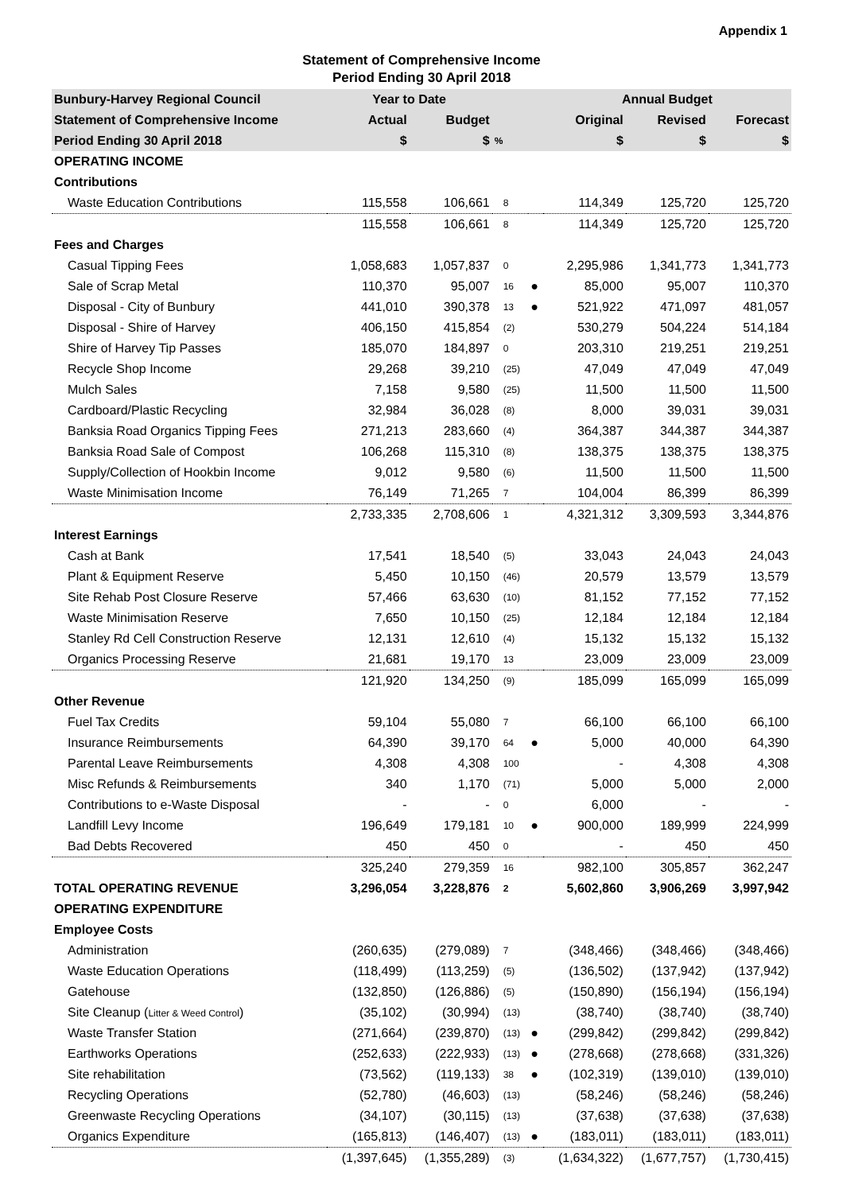Appendix 1
Statement of Comprehensive Income
Period Ending 30 April 2018
| Bunbury-Harvey Regional Council | Year to Date | | | | Annual Budget | | |
| --- | --- | --- | --- | --- | --- | --- | --- |
| Statement of Comprehensive Income | Actual | Budget | | | Original | Revised | Forecast |
| Period Ending 30 April 2018 | $ | $ | % | | $ | $ | $ |
| OPERATING INCOME | | | | | | | |
| Contributions | | | | | | | |
| Waste Education Contributions | 115,558 | 106,661 | 8 | | 114,349 | 125,720 | 125,720 |
| | 115,558 | 106,661 | 8 | | 114,349 | 125,720 | 125,720 |
| Fees and Charges | | | | | | | |
| Casual Tipping Fees | 1,058,683 | 1,057,837 | 0 | | 2,295,986 | 1,341,773 | 1,341,773 |
| Sale of Scrap Metal | 110,370 | 95,007 | 16 | ● | 85,000 | 95,007 | 110,370 |
| Disposal - City of Bunbury | 441,010 | 390,378 | 13 | ● | 521,922 | 471,097 | 481,057 |
| Disposal - Shire of Harvey | 406,150 | 415,854 | (2) | | 530,279 | 504,224 | 514,184 |
| Shire of Harvey Tip Passes | 185,070 | 184,897 | 0 | | 203,310 | 219,251 | 219,251 |
| Recycle Shop Income | 29,268 | 39,210 | (25) | | 47,049 | 47,049 | 47,049 |
| Mulch Sales | 7,158 | 9,580 | (25) | | 11,500 | 11,500 | 11,500 |
| Cardboard/Plastic Recycling | 32,984 | 36,028 | (8) | | 8,000 | 39,031 | 39,031 |
| Banksia Road Organics Tipping Fees | 271,213 | 283,660 | (4) | | 364,387 | 344,387 | 344,387 |
| Banksia Road Sale of Compost | 106,268 | 115,310 | (8) | | 138,375 | 138,375 | 138,375 |
| Supply/Collection of Hookbin Income | 9,012 | 9,580 | (6) | | 11,500 | 11,500 | 11,500 |
| Waste Minimisation Income | 76,149 | 71,265 | 7 | | 104,004 | 86,399 | 86,399 |
| | 2,733,335 | 2,708,606 | 1 | | 4,321,312 | 3,309,593 | 3,344,876 |
| Interest Earnings | | | | | | | |
| Cash at Bank | 17,541 | 18,540 | (5) | | 33,043 | 24,043 | 24,043 |
| Plant & Equipment Reserve | 5,450 | 10,150 | (46) | | 20,579 | 13,579 | 13,579 |
| Site Rehab Post Closure Reserve | 57,466 | 63,630 | (10) | | 81,152 | 77,152 | 77,152 |
| Waste Minimisation Reserve | 7,650 | 10,150 | (25) | | 12,184 | 12,184 | 12,184 |
| Stanley Rd Cell Construction Reserve | 12,131 | 12,610 | (4) | | 15,132 | 15,132 | 15,132 |
| Organics Processing Reserve | 21,681 | 19,170 | 13 | | 23,009 | 23,009 | 23,009 |
| | 121,920 | 134,250 | (9) | | 185,099 | 165,099 | 165,099 |
| Other Revenue | | | | | | | |
| Fuel Tax Credits | 59,104 | 55,080 | 7 | | 66,100 | 66,100 | 66,100 |
| Insurance Reimbursements | 64,390 | 39,170 | 64 | ● | 5,000 | 40,000 | 64,390 |
| Parental Leave Reimbursements | 4,308 | 4,308 | 100 | | - | 4,308 | 4,308 |
| Misc Refunds & Reimbursements | 340 | 1,170 | (71) | | 5,000 | 5,000 | 2,000 |
| Contributions to e-Waste Disposal | - | - | 0 | | 6,000 | - | - |
| Landfill Levy Income | 196,649 | 179,181 | 10 | ● | 900,000 | 189,999 | 224,999 |
| Bad Debts Recovered | 450 | 450 | 0 | | - | 450 | 450 |
| | 325,240 | 279,359 | 16 | | 982,100 | 305,857 | 362,247 |
| TOTAL OPERATING REVENUE | 3,296,054 | 3,228,876 | 2 | | 5,602,860 | 3,906,269 | 3,997,942 |
| OPERATING EXPENDITURE | | | | | | | |
| Employee Costs | | | | | | | |
| Administration | (260,635) | (279,089) | 7 | | (348,466) | (348,466) | (348,466) |
| Waste Education Operations | (118,499) | (113,259) | (5) | | (136,502) | (137,942) | (137,942) |
| Gatehouse | (132,850) | (126,886) | (5) | | (150,890) | (156,194) | (156,194) |
| Site Cleanup ( Litter & Weed Control ) | (35,102) | (30,994) | (13) | | (38,740) | (38,740) | (38,740) |
| Waste Transfer Station | (271,664) | (239,870) | (13) | ● | (299,842) | (299,842) | (299,842) |
| Earthworks Operations | (252,633) | (222,933) | (13) | ● | (278,668) | (278,668) | (331,326) |
| Site rehabilitation | (73,562) | (119,133) | 38 | ● | (102,319) | (139,010) | (139,010) |
| Recycling Operations | (52,780) | (46,603) | (13) | | (58,246) | (58,246) | (58,246) |
| Greenwaste Recycling Operations | (34,107) | (30,115) | (13) | | (37,638) | (37,638) | (37,638) |
| Organics Expenditure | (165,813) | (146,407) | (13) | ● | (183,011) | (183,011) | (183,011) |
| | (1,397,645) | (1,355,289) | (3) | | (1,634,322) | (1,677,757) | (1,730,415) |